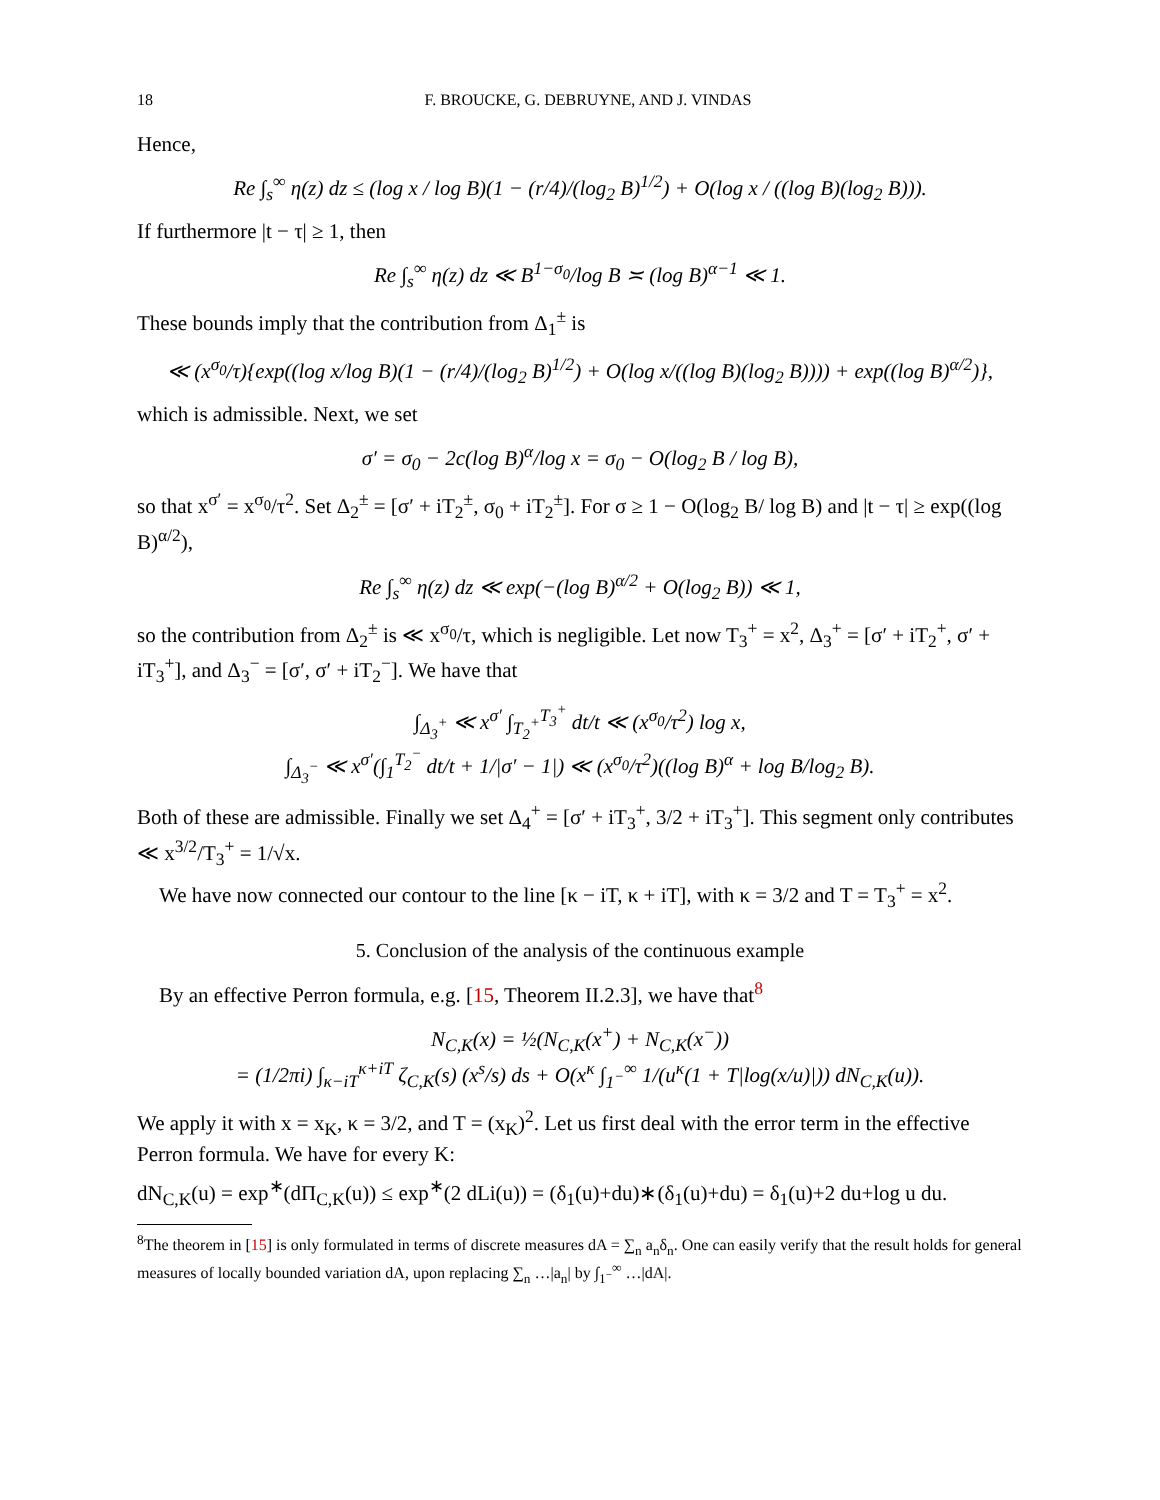18 F. BROUCKE, G. DEBRUYNE, AND J. VINDAS
Hence,
Re ∫<sub>s</sub><sup>∞</sup> η(z) dz ≤ (log x / log B)(1 − (r/4)/(log<sub>2</sub> B)<sup>1/2</sup>) + O(log x / ((log B)(log<sub>2</sub> B))).
If furthermore |t − τ| ≥ 1, then
Re ∫<sub>s</sub><sup>∞</sup> η(z) dz ≪ B<sup>1−σ<sub>0</sub></sup>/log B ≍ (log B)<sup>α−1</sup> ≪ 1.
These bounds imply that the contribution from Δ<sub>1</sub><sup>±</sup> is
≪ (x<sup>σ<sub>0</sub></sup>/τ){exp((log x/log B)(1 − (r/4)/(log<sub>2</sub> B)<sup>1/2</sup>) + O(log x/((log B)(log<sub>2</sub> B)))) + exp((log B)<sup>α/2</sup>)},
which is admissible. Next, we set
σ′ = σ<sub>0</sub> − 2c(log B)<sup>α</sup>/log x = σ<sub>0</sub> − O(log<sub>2</sub> B / log B),
so that x<sup>σ′</sup> = x<sup>σ<sub>0</sub></sup>/τ<sup>2</sup>. Set Δ<sub>2</sub><sup>±</sup> = [σ′ + iT<sub>2</sub><sup>±</sup>, σ<sub>0</sub> + iT<sub>2</sub><sup>±</sup>]. For σ ≥ 1 − O(log<sub>2</sub> B/ log B) and |t − τ| ≥ exp((log B)<sup>α/2</sup>),
Re ∫<sub>s</sub><sup>∞</sup> η(z) dz ≪ exp(−(log B)<sup>α/2</sup> + O(log<sub>2</sub> B)) ≪ 1,
so the contribution from Δ<sub>2</sub><sup>±</sup> is ≪ x<sup>σ<sub>0</sub></sup>/τ, which is negligible. Let now T<sub>3</sub><sup>+</sup> = x<sup>2</sup>, Δ<sub>3</sub><sup>+</sup> = [σ′ + iT<sub>2</sub><sup>+</sup>, σ′ + iT<sub>3</sub><sup>+</sup>], and Δ<sub>3</sub><sup>−</sup> = [σ′, σ′ + iT<sub>2</sub><sup>−</sup>]. We have that
∫<sub>Δ<sub>3</sub><sup>+</sup></sub> ≪ x<sup>σ′</sup> ∫<sub>T<sub>2</sub><sup>+</sup></sub><sup>T<sub>3</sub><sup>+</sup></sup> dt/t ≪ (x<sup>σ<sub>0</sub></sup>/τ<sup>2</sup>) log x,
∫<sub>Δ<sub>3</sub><sup>−</sup></sub> ≪ x<sup>σ′</sup>(∫<sub>1</sub><sup>T<sub>2</sub><sup>−</sup></sup> dt/t + 1/|σ′ − 1|) ≪ (x<sup>σ<sub>0</sub></sup>/τ<sup>2</sup>)((log B)<sup>α</sup> + log B/log<sub>2</sub> B).
Both of these are admissible. Finally we set Δ<sub>4</sub><sup>+</sup> = [σ′ + iT<sub>3</sub><sup>+</sup>, 3/2 + iT<sub>3</sub><sup>+</sup>]. This segment only contributes ≪ x<sup>3/2</sup>/T<sub>3</sub><sup>+</sup> = 1/√x.
We have now connected our contour to the line [κ − iT, κ + iT], with κ = 3/2 and T = T<sub>3</sub><sup>+</sup> = x<sup>2</sup>.
5. Conclusion of the analysis of the continuous example
By an effective Perron formula, e.g. [15, Theorem II.2.3], we have that<sup>8</sup>
N<sub>C,K</sub>(x) = ½(N<sub>C,K</sub>(x<sup>+</sup>) + N<sub>C,K</sub>(x<sup>−</sup>))
= (1/2πi) ∫<sub>κ−iT</sub><sup>κ+iT</sup> ζ<sub>C,K</sub>(s) (x<sup>s</sup>/s) ds + O(x<sup>κ</sup> ∫<sub>1<sup>−</sup></sub><sup>∞</sup> 1/(u<sup>κ</sup>(1 + T|log(x/u)|)) dN<sub>C,K</sub>(u)).
We apply it with x = x<sub>K</sub>, κ = 3/2, and T = (x<sub>K</sub>)<sup>2</sup>. Let us first deal with the error term in the effective Perron formula. We have for every K:
dN<sub>C,K</sub>(u) = exp<sup>∗</sup>(dΠ<sub>C,K</sub>(u)) ≤ exp<sup>∗</sup>(2 dLi(u)) = (δ<sub>1</sub>(u)+du)∗(δ<sub>1</sub>(u)+du) = δ<sub>1</sub>(u)+2 du+log u du.
<sup>8</sup> The theorem in [15] is only formulated in terms of discrete measures dA = ∑<sub>n</sub> a<sub>n</sub>δ<sub>n</sub>. One can easily verify that the result holds for general measures of locally bounded variation dA, upon replacing ∑<sub>n</sub> …|a<sub>n</sub>| by ∫<sub>1<sup>−</sup></sub><sup>∞</sup> …|dA|.